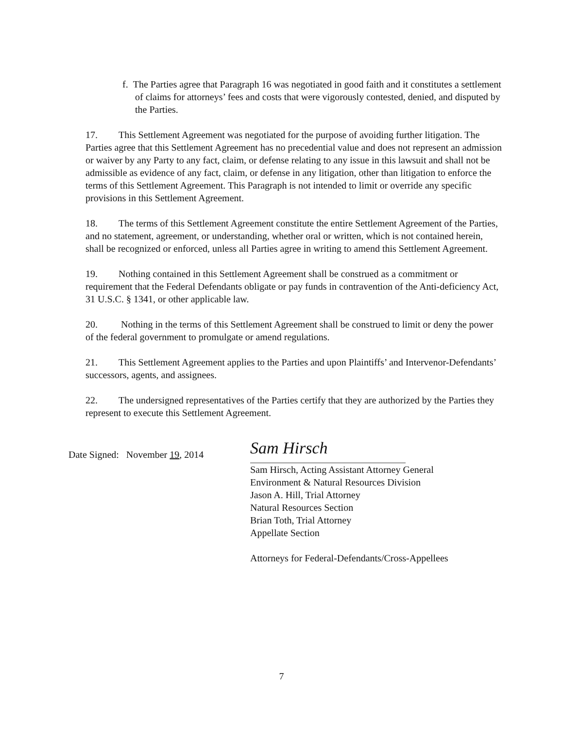f. The Parties agree that Paragraph 16 was negotiated in good faith and it constitutes a settlement of claims for attorneys’ fees and costs that were vigorously contested, denied, and disputed by the Parties.
17. This Settlement Agreement was negotiated for the purpose of avoiding further litigation. The Parties agree that this Settlement Agreement has no precedential value and does not represent an admission or waiver by any Party to any fact, claim, or defense relating to any issue in this lawsuit and shall not be admissible as evidence of any fact, claim, or defense in any litigation, other than litigation to enforce the terms of this Settlement Agreement. This Paragraph is not intended to limit or override any specific provisions in this Settlement Agreement.
18. The terms of this Settlement Agreement constitute the entire Settlement Agreement of the Parties, and no statement, agreement, or understanding, whether oral or written, which is not contained herein, shall be recognized or enforced, unless all Parties agree in writing to amend this Settlement Agreement.
19. Nothing contained in this Settlement Agreement shall be construed as a commitment or requirement that the Federal Defendants obligate or pay funds in contravention of the Anti-deficiency Act, 31 U.S.C. § 1341, or other applicable law.
20. Nothing in the terms of this Settlement Agreement shall be construed to limit or deny the power of the federal government to promulgate or amend regulations.
21. This Settlement Agreement applies to the Parties and upon Plaintiffs’ and Intervenor-Defendants’ successors, agents, and assignees.
22. The undersigned representatives of the Parties certify that they are authorized by the Parties they represent to execute this Settlement Agreement.
Date Signed: November 19, 2014
Sam Hirsch
Sam Hirsch, Acting Assistant Attorney General
Environment & Natural Resources Division
Jason A. Hill, Trial Attorney
Natural Resources Section
Brian Toth, Trial Attorney
Appellate Section
Attorneys for Federal-Defendants/Cross-Appellees
7